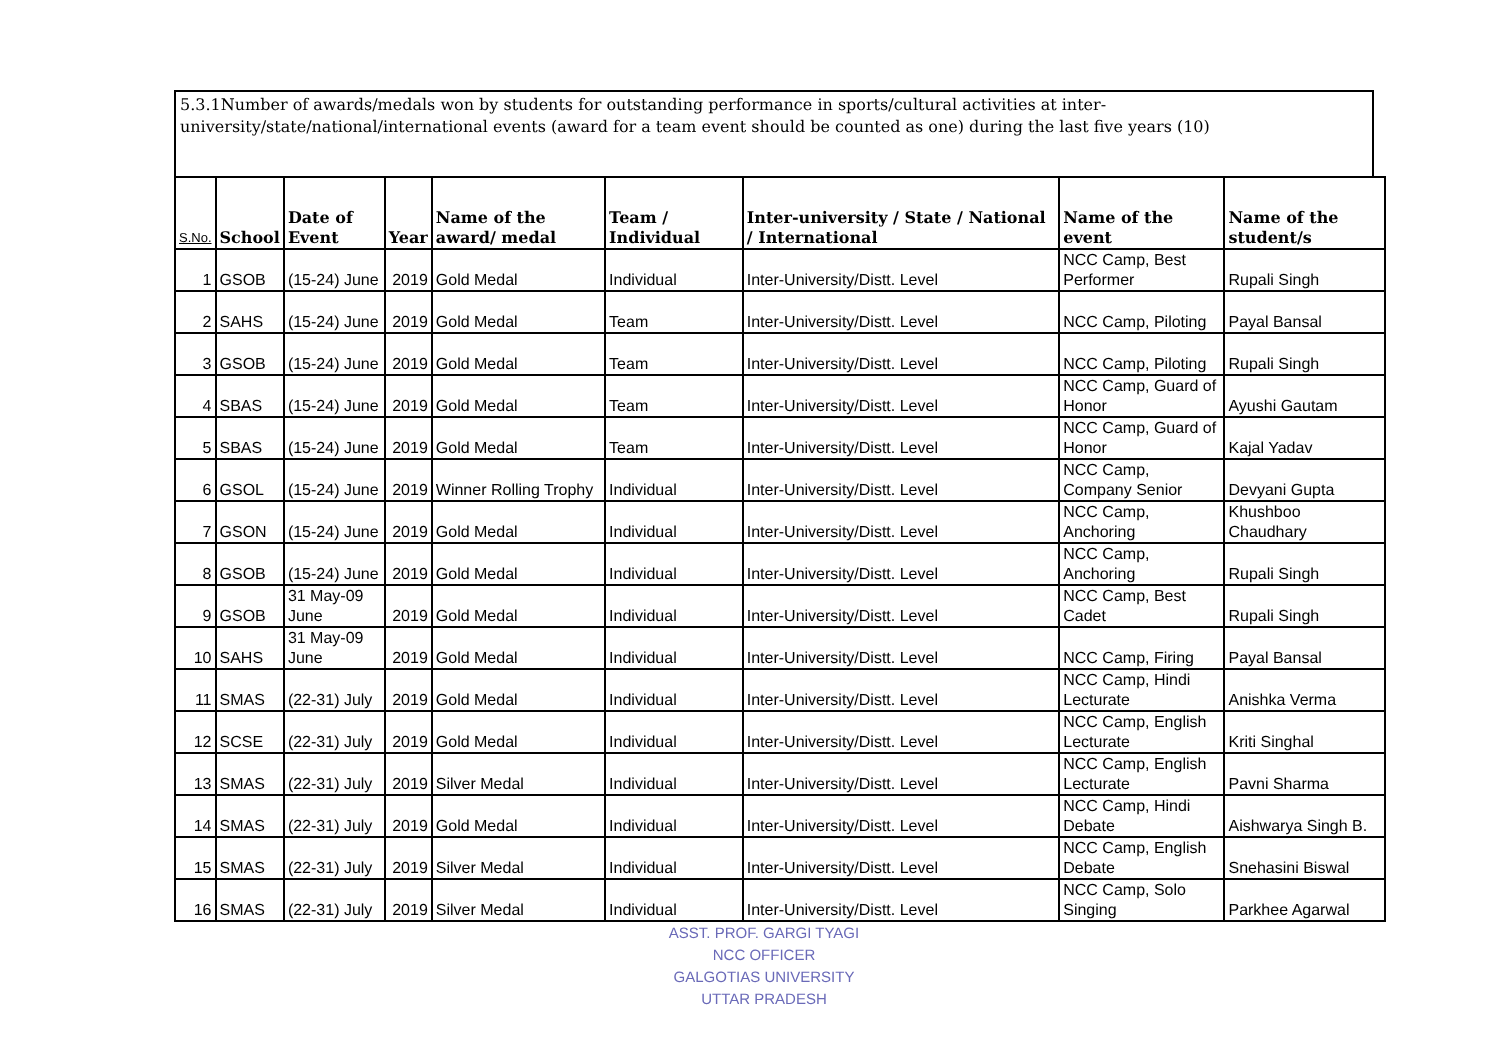5.3.1Number of awards/medals won by students for outstanding performance in sports/cultural activities at inter-university/state/national/international events (award for a team event should be counted as one) during the last five years (10)
| S.No. | School | Date of Event | Year | Name of the award/ medal | Team / Individual | Inter-university / State / National / International | Name of the event | Name of the student/s |
| --- | --- | --- | --- | --- | --- | --- | --- | --- |
| 1 | GSOB | (15-24) June | 2019 | Gold Medal | Individual | Inter-University/Distt. Level | NCC Camp, Best Performer | Rupali Singh |
| 2 | SAHS | (15-24) June | 2019 | Gold Medal | Team | Inter-University/Distt. Level | NCC Camp, Piloting | Payal Bansal |
| 3 | GSOB | (15-24) June | 2019 | Gold Medal | Team | Inter-University/Distt. Level | NCC Camp, Piloting | Rupali Singh |
| 4 | SBAS | (15-24) June | 2019 | Gold Medal | Team | Inter-University/Distt. Level | NCC Camp, Guard of Honor | Ayushi Gautam |
| 5 | SBAS | (15-24) June | 2019 | Gold Medal | Team | Inter-University/Distt. Level | NCC Camp, Guard of Honor | Kajal Yadav |
| 6 | GSOL | (15-24) June | 2019 | Winner Rolling Trophy | Individual | Inter-University/Distt. Level | NCC Camp, Company Senior | Devyani Gupta |
| 7 | GSON | (15-24) June | 2019 | Gold Medal | Individual | Inter-University/Distt. Level | NCC Camp, Anchoring | Khushboo Chaudhary |
| 8 | GSOB | (15-24) June | 2019 | Gold Medal | Individual | Inter-University/Distt. Level | NCC Camp, Anchoring | Rupali Singh |
| 9 | GSOB | 31 May-09 June | 2019 | Gold Medal | Individual | Inter-University/Distt. Level | NCC Camp, Best Cadet | Rupali Singh |
| 10 | SAHS | 31 May-09 June | 2019 | Gold Medal | Individual | Inter-University/Distt. Level | NCC Camp, Firing | Payal Bansal |
| 11 | SMAS | (22-31) July | 2019 | Gold Medal | Individual | Inter-University/Distt. Level | NCC Camp, Hindi Lecturate | Anishka Verma |
| 12 | SCSE | (22-31) July | 2019 | Gold Medal | Individual | Inter-University/Distt. Level | NCC Camp, English Lecturate | Kriti Singhal |
| 13 | SMAS | (22-31) July | 2019 | Silver Medal | Individual | Inter-University/Distt. Level | NCC Camp, English Lecturate | Pavni Sharma |
| 14 | SMAS | (22-31) July | 2019 | Gold Medal | Individual | Inter-University/Distt. Level | NCC Camp, Hindi Debate | Aishwarya Singh B. |
| 15 | SMAS | (22-31) July | 2019 | Silver Medal | Individual | Inter-University/Distt. Level | NCC Camp, English Debate | Snehasini Biswal |
| 16 | SMAS | (22-31) July | 2019 | Silver Medal | Individual | Inter-University/Distt. Level | NCC Camp, Solo Singing | Parkhee Agarwal |
ASST. PROF. GARGI TYAGI
NCC OFFICER
GALGOTIAS UNIVERSITY
UTTAR PRADESH